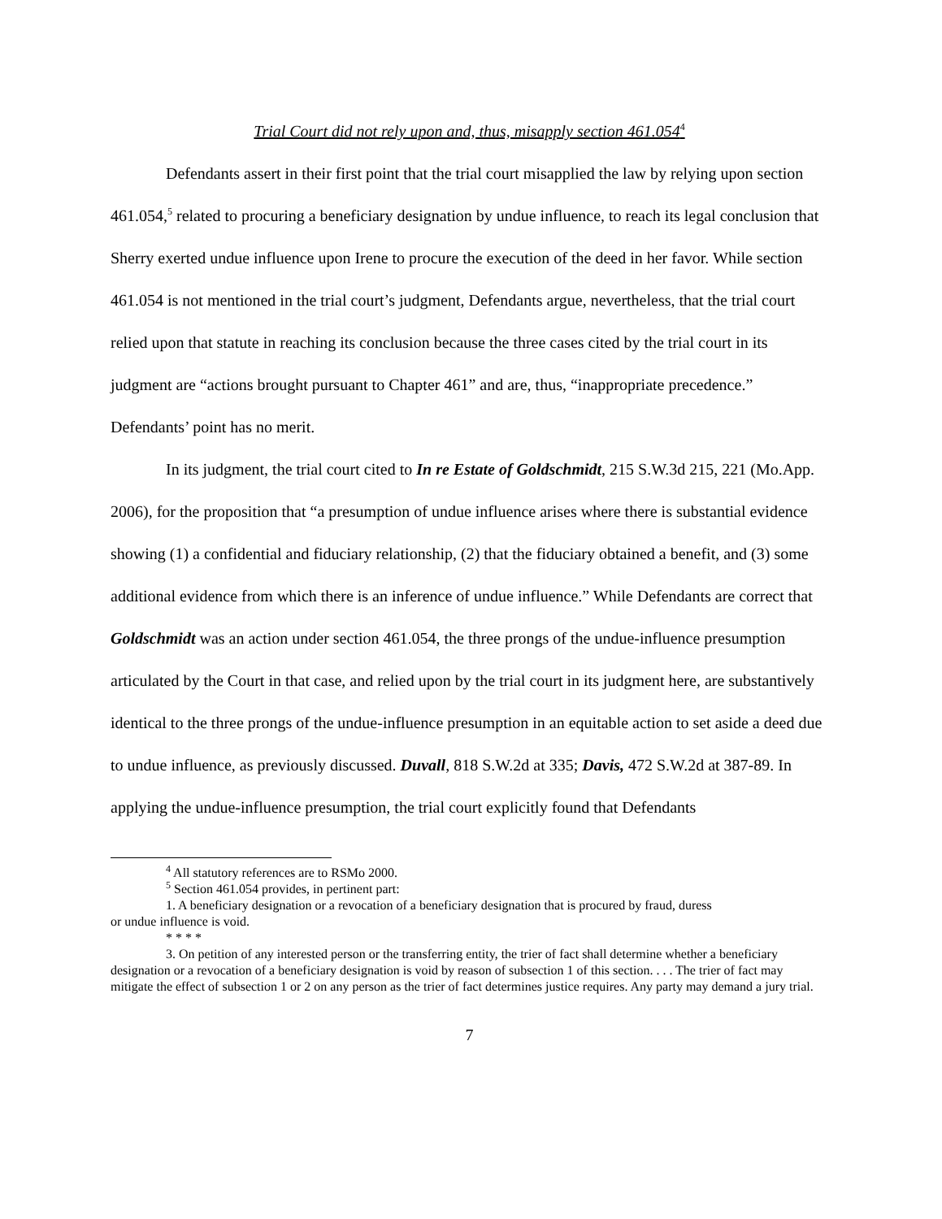Trial Court did not rely upon and, thus, misapply section 461.054<sup>4</sup>
Defendants assert in their first point that the trial court misapplied the law by relying upon section 461.054,<sup>5</sup> related to procuring a beneficiary designation by undue influence, to reach its legal conclusion that Sherry exerted undue influence upon Irene to procure the execution of the deed in her favor. While section 461.054 is not mentioned in the trial court’s judgment, Defendants argue, nevertheless, that the trial court relied upon that statute in reaching its conclusion because the three cases cited by the trial court in its judgment are “actions brought pursuant to Chapter 461” and are, thus, “inappropriate precedence.” Defendants’ point has no merit.
In its judgment, the trial court cited to In re Estate of Goldschmidt, 215 S.W.3d 215, 221 (Mo.App. 2006), for the proposition that “a presumption of undue influence arises where there is substantial evidence showing (1) a confidential and fiduciary relationship, (2) that the fiduciary obtained a benefit, and (3) some additional evidence from which there is an inference of undue influence.” While Defendants are correct that Goldschmidt was an action under section 461.054, the three prongs of the undue-influence presumption articulated by the Court in that case, and relied upon by the trial court in its judgment here, are substantively identical to the three prongs of the undue-influence presumption in an equitable action to set aside a deed due to undue influence, as previously discussed. Duvall, 818 S.W.2d at 335; Davis, 472 S.W.2d at 387-89. In applying the undue-influence presumption, the trial court explicitly found that Defendants
<sup>4</sup> All statutory references are to RSMo 2000.
<sup>5</sup> Section 461.054 provides, in pertinent part:
1. A beneficiary designation or a revocation of a beneficiary designation that is procured by fraud, duress
or undue influence is void.
* * * *
3. On petition of any interested person or the transferring entity, the trier of fact shall determine whether a beneficiary designation or a revocation of a beneficiary designation is void by reason of subsection 1 of this section. . . . The trier of fact may mitigate the effect of subsection 1 or 2 on any person as the trier of fact determines justice requires. Any party may demand a jury trial.
7